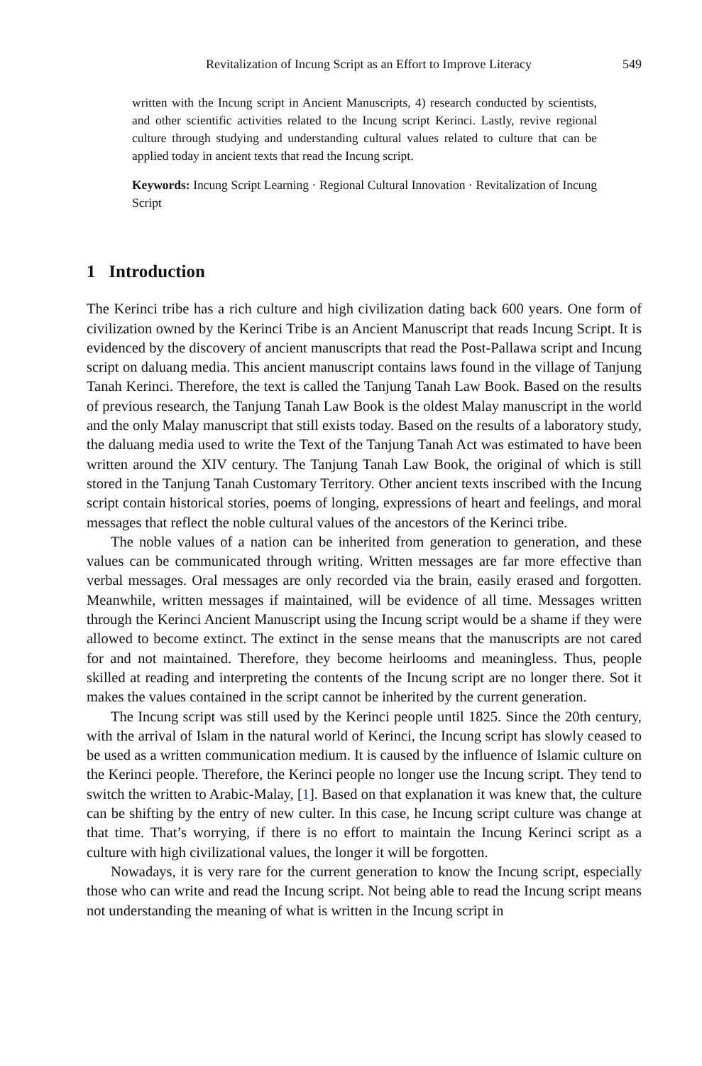Revitalization of Incung Script as an Effort to Improve Literacy 549
written with the Incung script in Ancient Manuscripts, 4) research conducted by scientists, and other scientific activities related to the Incung script Kerinci. Lastly, revive regional culture through studying and understanding cultural values related to culture that can be applied today in ancient texts that read the Incung script.
Keywords: Incung Script Learning · Regional Cultural Innovation · Revitalization of Incung Script
1 Introduction
The Kerinci tribe has a rich culture and high civilization dating back 600 years. One form of civilization owned by the Kerinci Tribe is an Ancient Manuscript that reads Incung Script. It is evidenced by the discovery of ancient manuscripts that read the Post-Pallawa script and Incung script on daluang media. This ancient manuscript contains laws found in the village of Tanjung Tanah Kerinci. Therefore, the text is called the Tanjung Tanah Law Book. Based on the results of previous research, the Tanjung Tanah Law Book is the oldest Malay manuscript in the world and the only Malay manuscript that still exists today. Based on the results of a laboratory study, the daluang media used to write the Text of the Tanjung Tanah Act was estimated to have been written around the XIV century. The Tanjung Tanah Law Book, the original of which is still stored in the Tanjung Tanah Customary Territory. Other ancient texts inscribed with the Incung script contain historical stories, poems of longing, expressions of heart and feelings, and moral messages that reflect the noble cultural values of the ancestors of the Kerinci tribe.
The noble values of a nation can be inherited from generation to generation, and these values can be communicated through writing. Written messages are far more effective than verbal messages. Oral messages are only recorded via the brain, easily erased and forgotten. Meanwhile, written messages if maintained, will be evidence of all time. Messages written through the Kerinci Ancient Manuscript using the Incung script would be a shame if they were allowed to become extinct. The extinct in the sense means that the manuscripts are not cared for and not maintained. Therefore, they become heirlooms and meaningless. Thus, people skilled at reading and interpreting the contents of the Incung script are no longer there. Sot it makes the values contained in the script cannot be inherited by the current generation.
The Incung script was still used by the Kerinci people until 1825. Since the 20th century, with the arrival of Islam in the natural world of Kerinci, the Incung script has slowly ceased to be used as a written communication medium. It is caused by the influence of Islamic culture on the Kerinci people. Therefore, the Kerinci people no longer use the Incung script. They tend to switch the written to Arabic-Malay, [1]. Based on that explanation it was knew that, the culture can be shifting by the entry of new culter. In this case, he Incung script culture was change at that time. That’s worrying, if there is no effort to maintain the Incung Kerinci script as a culture with high civilizational values, the longer it will be forgotten.
Nowadays, it is very rare for the current generation to know the Incung script, especially those who can write and read the Incung script. Not being able to read the Incung script means not understanding the meaning of what is written in the Incung script in